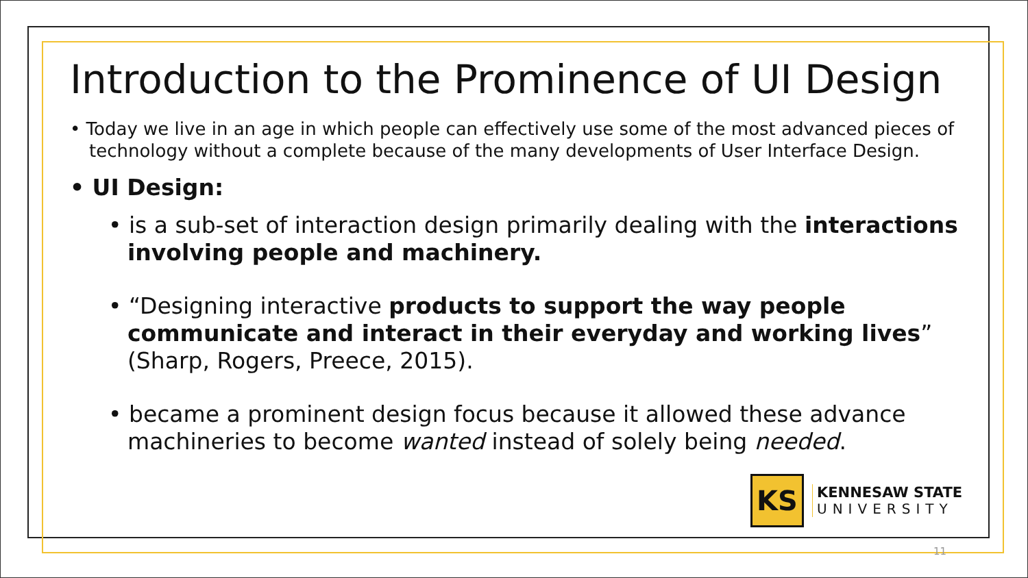Introduction to the Prominence of UI Design
• Today we live in an age in which people can effectively use some of the most advanced pieces of technology without a complete because of the many developments of User Interface Design.
• UI Design:
• is a sub-set of interaction design primarily dealing with the interactions involving people and machinery.
• “Designing interactive products to support the way people communicate and interact in their everyday and working lives” (Sharp, Rogers, Preece, 2015).
• became a prominent design focus because it allowed these advance machineries to become wanted instead of solely being needed.
KS
KENNESAW STATE
UNIVERSITY
11